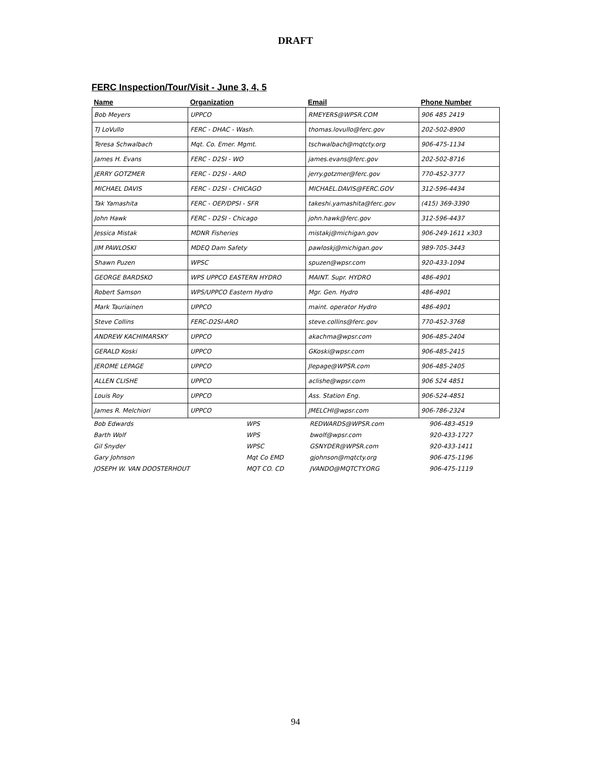DRAFT
FERC Inspection/Tour/Visit - June 3, 4, 5
| Name | Organization | Email | Phone Number |
| --- | --- | --- | --- |
| Bob Meyers | UPPCO | RMEYERS@WPSR.COM | 906 485 2419 |
| TJ LoVullo | FERC - DHAC - Wash. | thomas.lovullo@ferc.gov | 202-502-8900 |
| Teresa Schwalbach | Mqt. Co. Emer. Mgmt. | tschwalbach@mqtcty.org | 906-475-1134 |
| James H. Evans | FERC - D2SI - WO | james.evans@ferc.gov | 202-502-8716 |
| JERRY GOTZMER | FERC - D2SI - ARO | jerry.gotzmer@ferc.gov | 770-452-3777 |
| MICHAEL DAVIS | FERC - D2SI - CHICAGO | MICHAEL.DAVIS@FERC.GOV | 312-596-4434 |
| Tak Yamashita | FERC - OEP/DPSI - SFR | takeshi.yamashita@ferc.gov | (415) 369-3390 |
| John Hawk | FERC - D2SI - Chicago | john.hawk@ferc.gov | 312-596-4437 |
| Jessica Mistak | MDNR Fisheries | mistakj@michigan.gov | 906-249-1611 x303 |
| JIM PAWLOSKI | MDEQ Dam Safety | pawloskj@michigan.gov | 989-705-3443 |
| Shawn Puzen | WPSC | spuzen@wpsr.com | 920-433-1094 |
| GEORGE BARDSKO | WPS UPPCO EASTERN HYDRO | MAINT. Supr. HYDRO | 486-4901 |
| Robert Samson | WPS/UPPCO Eastern Hydro | Mgr. Gen. Hydro | 486-4901 |
| Mark Tauriainen | UPPCO | maint. operator Hydro | 486-4901 |
| Steve Collins | FERC-D2SI-ARO | steve.collins@ferc.gov | 770-452-3768 |
| ANDREW KACHIMARSKY | UPPCO | akachma@wpsr.com | 906-485-2404 |
| GERALD Koski | UPPCO | GKoski@wpsr.com | 906-485-2415 |
| JEROME LEPAGE | UPPCO | Jlepage@WPSR.com | 906-485-2405 |
| ALLEN CLISHE | UPPCO | aclishe@wpsr.com | 906 524 4851 |
| Louis Roy | UPPCO | Ass. Station Eng. | 906-524-4851 |
| James R. Melchiori | UPPCO | JMELCHI@wpsr.com | 906-786-2324 |
| Bob Edwards | WPS | REDWARDS@WPSR.com | 906-483-4519 |
| Barth Wolf | WPS | bwolf@wpsr.com | 920-433-1727 |
| Gil Snyder | WPSC | GSNYDER@WPSR.com | 920-433-1411 |
| Gary Johnson | Mqt Co EMD | gjohnson@mqtcty.org | 906-475-1196 |
| JOSEPH W. VAN DOOSTERHOUT | MQT CO. CD | JVANDO@MQTCTY.ORG | 906-475-1119 |
94